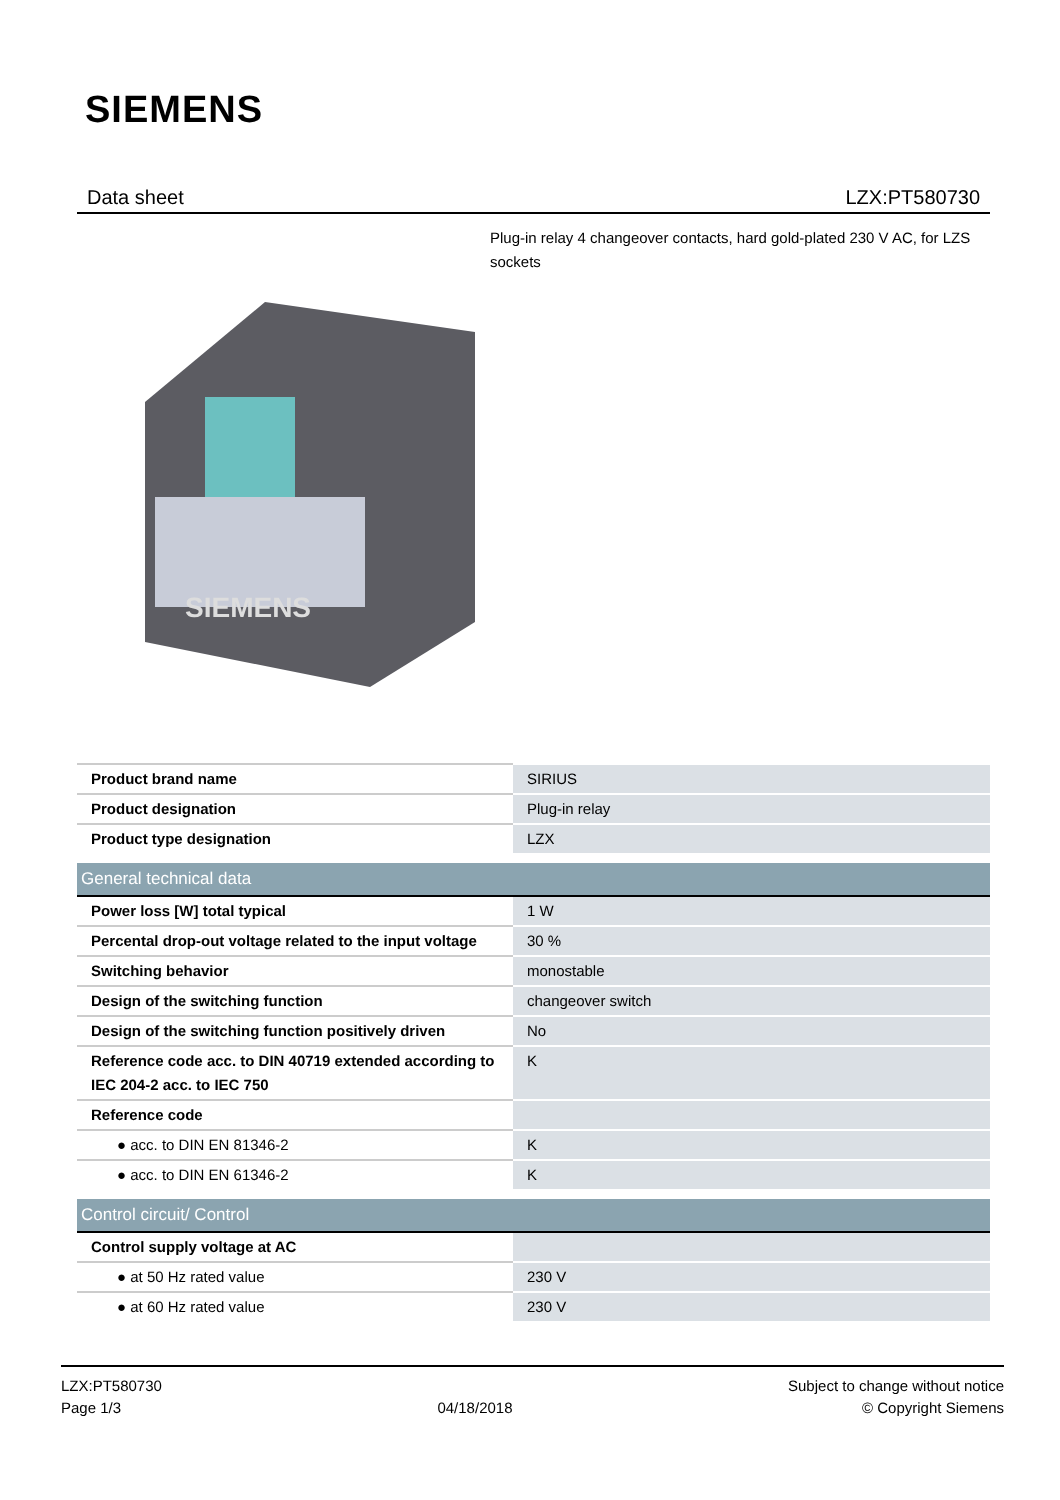SIEMENS
Data sheet LZX:PT580730
Plug-in relay 4 changeover contacts, hard gold-plated 230 V AC, for LZS sockets
SIEMENS
| Product brand name | SIRIUS |
| Product designation | Plug-in relay |
| Product type designation | LZX |
| General technical data | |
| Power loss [W] total typical | 1 W |
| Percental drop-out voltage related to the input voltage | 30 % |
| Switching behavior | monostable |
| Design of the switching function | changeover switch |
| Design of the switching function positively driven | No |
| Reference code acc. to DIN 40719 extended according to IEC 204-2 acc. to IEC 750 | K |
| Reference code | |
| ● acc. to DIN EN 81346-2 | K |
| ● acc. to DIN EN 61346-2 | K |
| Control circuit/ Control | |
| Control supply voltage at AC | |
| ● at 50 Hz rated value | 230 V |
| ● at 60 Hz rated value | 230 V |
LZX:PT580730
Page 1/3
04/18/2018
Subject to change without notice
© Copyright Siemens